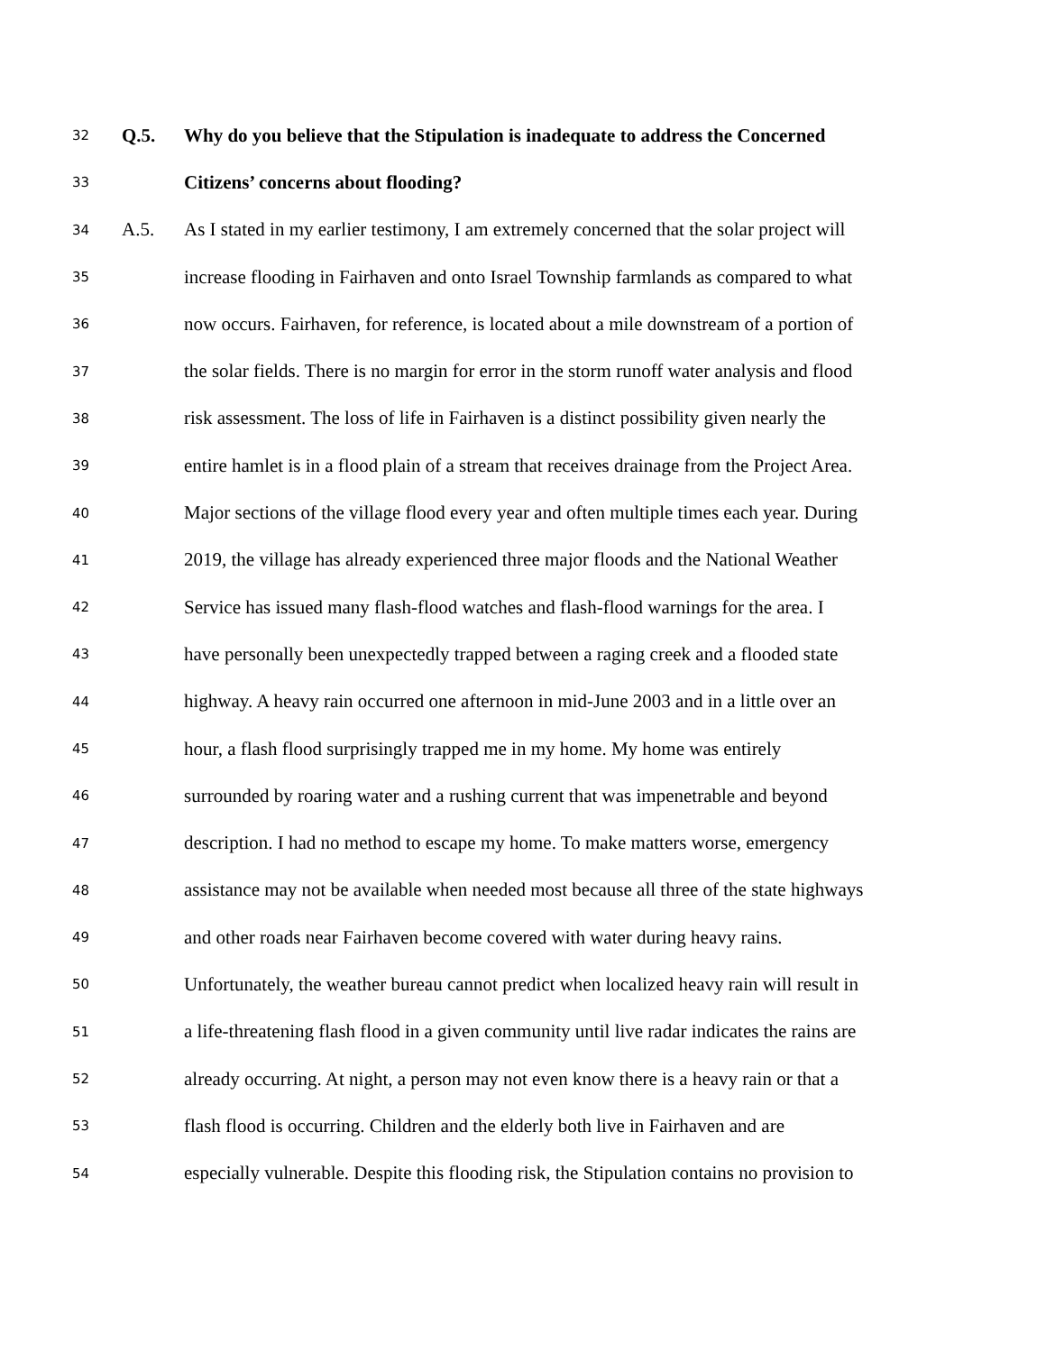32 Q.5. Why do you believe that the Stipulation is inadequate to address the Concerned
33 Citizens’ concerns about flooding?
34 A.5. As I stated in my earlier testimony, I am extremely concerned that the solar project will
35 increase flooding in Fairhaven and onto Israel Township farmlands as compared to what
36 now occurs. Fairhaven, for reference, is located about a mile downstream of a portion of
37 the solar fields. There is no margin for error in the storm runoff water analysis and flood
38 risk assessment. The loss of life in Fairhaven is a distinct possibility given nearly the
39 entire hamlet is in a flood plain of a stream that receives drainage from the Project Area.
40 Major sections of the village flood every year and often multiple times each year. During
41 2019, the village has already experienced three major floods and the National Weather
42 Service has issued many flash-flood watches and flash-flood warnings for the area. I
43 have personally been unexpectedly trapped between a raging creek and a flooded state
44 highway. A heavy rain occurred one afternoon in mid-June 2003 and in a little over an
45 hour, a flash flood surprisingly trapped me in my home. My home was entirely
46 surrounded by roaring water and a rushing current that was impenetrable and beyond
47 description. I had no method to escape my home. To make matters worse, emergency
48 assistance may not be available when needed most because all three of the state highways
49 and other roads near Fairhaven become covered with water during heavy rains.
50 Unfortunately, the weather bureau cannot predict when localized heavy rain will result in
51 a life-threatening flash flood in a given community until live radar indicates the rains are
52 already occurring. At night, a person may not even know there is a heavy rain or that a
53 flash flood is occurring. Children and the elderly both live in Fairhaven and are
54 especially vulnerable. Despite this flooding risk, the Stipulation contains no provision to